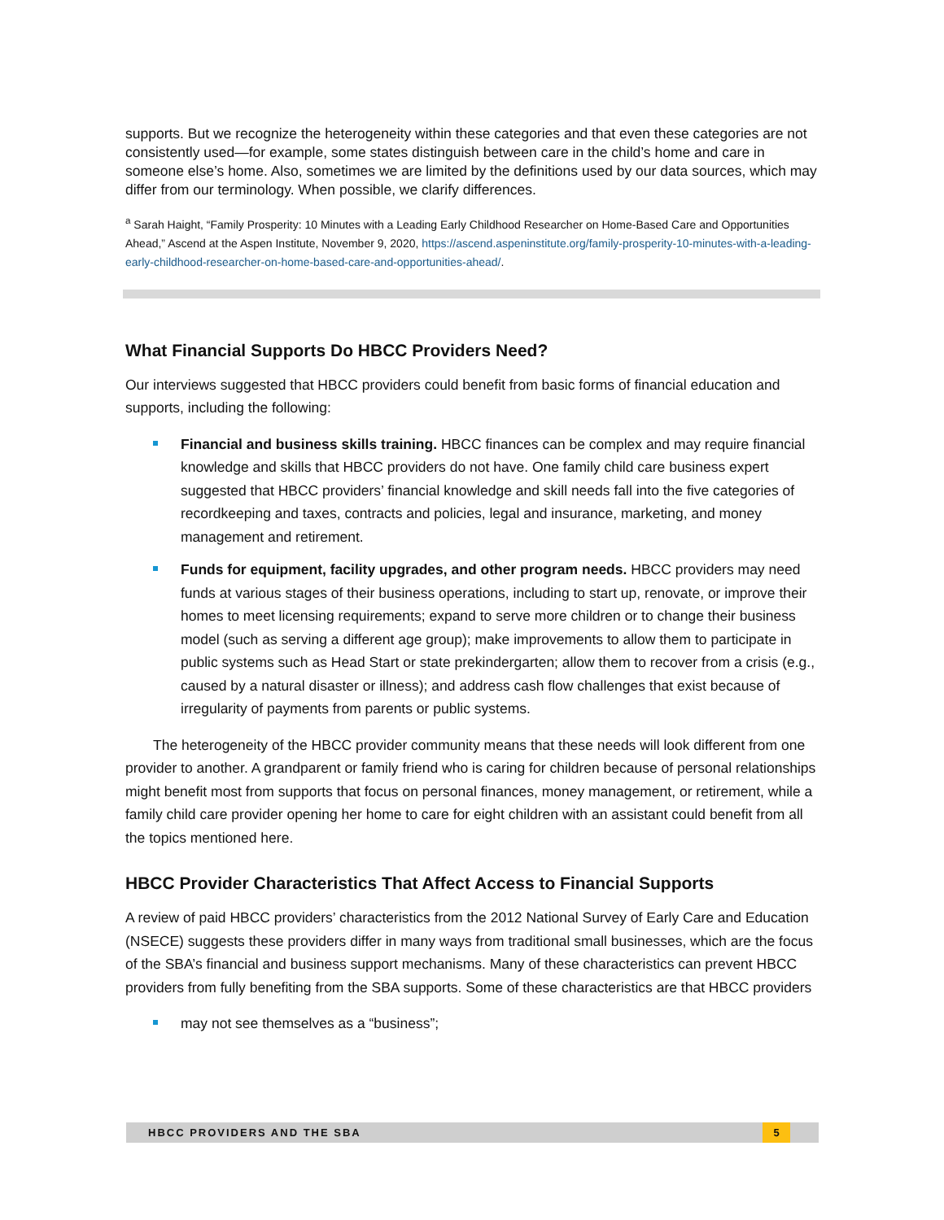supports. But we recognize the heterogeneity within these categories and that even these categories are not consistently used—for example, some states distinguish between care in the child’s home and care in someone else’s home. Also, sometimes we are limited by the definitions used by our data sources, which may differ from our terminology. When possible, we clarify differences.
<sup>a</sup> Sarah Haight, “Family Prosperity: 10 Minutes with a Leading Early Childhood Researcher on Home-Based Care and Opportunities Ahead,” Ascend at the Aspen Institute, November 9, 2020, https://ascend.aspeninstitute.org/family-prosperity-10-minutes-with-a-leading-early-childhood-researcher-on-home-based-care-and-opportunities-ahead/.
What Financial Supports Do HBCC Providers Need?
Our interviews suggested that HBCC providers could benefit from basic forms of financial education and supports, including the following:
Financial and business skills training. HBCC finances can be complex and may require financial knowledge and skills that HBCC providers do not have. One family child care business expert suggested that HBCC providers’ financial knowledge and skill needs fall into the five categories of recordkeeping and taxes, contracts and policies, legal and insurance, marketing, and money management and retirement.
Funds for equipment, facility upgrades, and other program needs. HBCC providers may need funds at various stages of their business operations, including to start up, renovate, or improve their homes to meet licensing requirements; expand to serve more children or to change their business model (such as serving a different age group); make improvements to allow them to participate in public systems such as Head Start or state prekindergarten; allow them to recover from a crisis (e.g., caused by a natural disaster or illness); and address cash flow challenges that exist because of irregularity of payments from parents or public systems.
The heterogeneity of the HBCC provider community means that these needs will look different from one provider to another. A grandparent or family friend who is caring for children because of personal relationships might benefit most from supports that focus on personal finances, money management, or retirement, while a family child care provider opening her home to care for eight children with an assistant could benefit from all the topics mentioned here.
HBCC Provider Characteristics That Affect Access to Financial Supports
A review of paid HBCC providers’ characteristics from the 2012 National Survey of Early Care and Education (NSECE) suggests these providers differ in many ways from traditional small businesses, which are the focus of the SBA’s financial and business support mechanisms. Many of these characteristics can prevent HBCC providers from fully benefiting from the SBA supports. Some of these characteristics are that HBCC providers
may not see themselves as a “business”;
HBCC PROVIDERS AND THE SBA 5